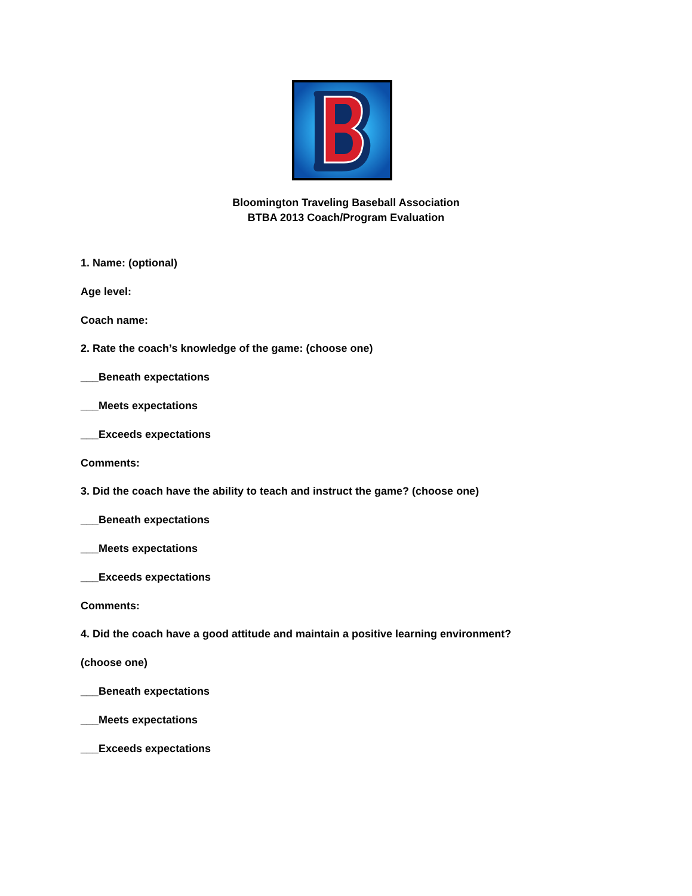Bloomington Traveling Baseball Association
BTBA 2013 Coach/Program Evaluation
1. Name: (optional)
Age level:
Coach name:
2. Rate the coach’s knowledge of the game: (choose one)
___Beneath expectations
___Meets expectations
___Exceeds expectations
Comments:
3. Did the coach have the ability to teach and instruct the game? (choose one)
___Beneath expectations
___Meets expectations
___Exceeds expectations
Comments:
4. Did the coach have a good attitude and maintain a positive learning environment?
(choose one)
___Beneath expectations
___Meets expectations
___Exceeds expectations